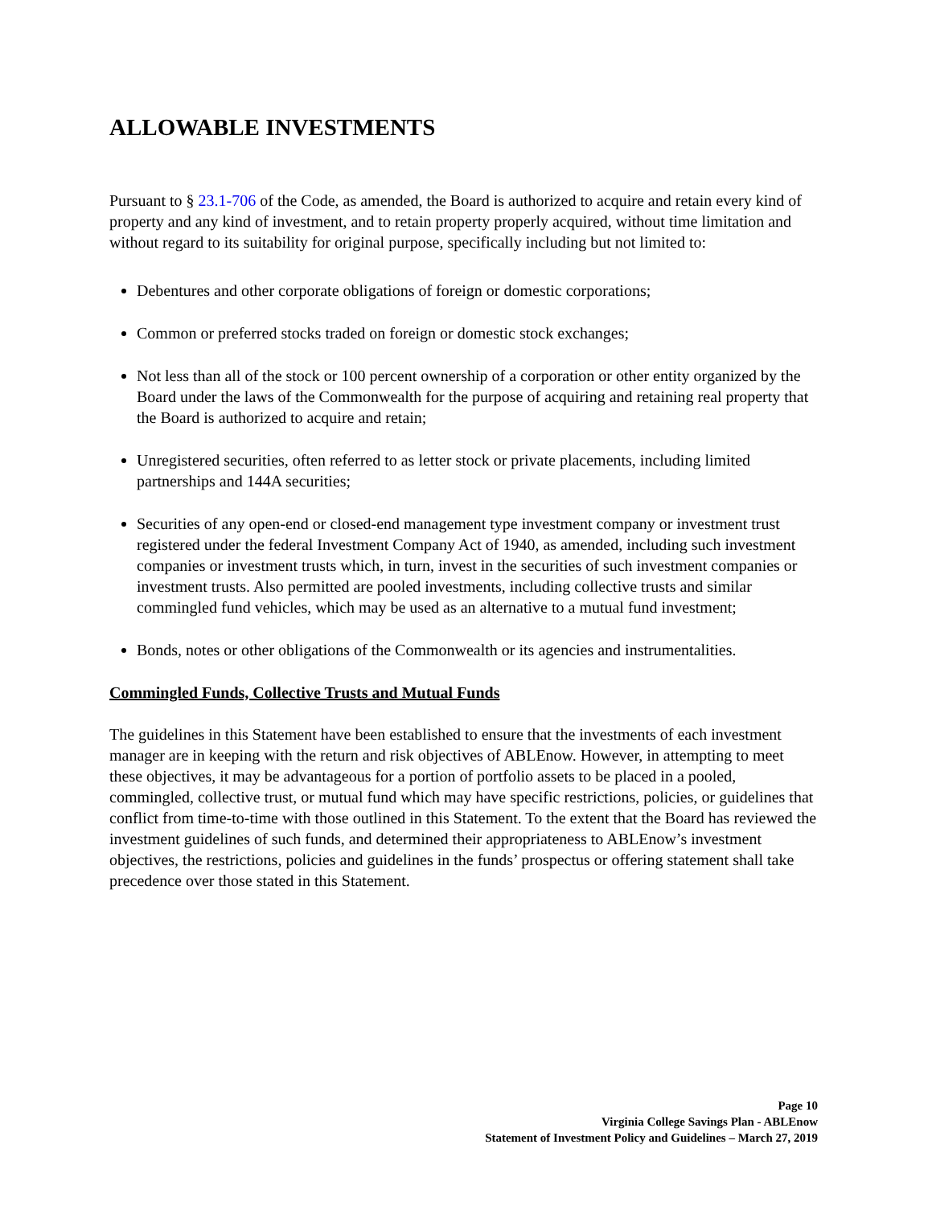ALLOWABLE INVESTMENTS
Pursuant to § 23.1-706 of the Code, as amended, the Board is authorized to acquire and retain every kind of property and any kind of investment, and to retain property properly acquired, without time limitation and without regard to its suitability for original purpose, specifically including but not limited to:
Debentures and other corporate obligations of foreign or domestic corporations;
Common or preferred stocks traded on foreign or domestic stock exchanges;
Not less than all of the stock or 100 percent ownership of a corporation or other entity organized by the Board under the laws of the Commonwealth for the purpose of acquiring and retaining real property that the Board is authorized to acquire and retain;
Unregistered securities, often referred to as letter stock or private placements, including limited partnerships and 144A securities;
Securities of any open-end or closed-end management type investment company or investment trust registered under the federal Investment Company Act of 1940, as amended, including such investment companies or investment trusts which, in turn, invest in the securities of such investment companies or investment trusts. Also permitted are pooled investments, including collective trusts and similar commingled fund vehicles, which may be used as an alternative to a mutual fund investment;
Bonds, notes or other obligations of the Commonwealth or its agencies and instrumentalities.
Commingled Funds, Collective Trusts and Mutual Funds
The guidelines in this Statement have been established to ensure that the investments of each investment manager are in keeping with the return and risk objectives of ABLEnow. However, in attempting to meet these objectives, it may be advantageous for a portion of portfolio assets to be placed in a pooled, commingled, collective trust, or mutual fund which may have specific restrictions, policies, or guidelines that conflict from time-to-time with those outlined in this Statement. To the extent that the Board has reviewed the investment guidelines of such funds, and determined their appropriateness to ABLEnow’s investment objectives, the restrictions, policies and guidelines in the funds’ prospectus or offering statement shall take precedence over those stated in this Statement.
Page 10
Virginia College Savings Plan - ABLEnow
Statement of Investment Policy and Guidelines – March 27, 2019